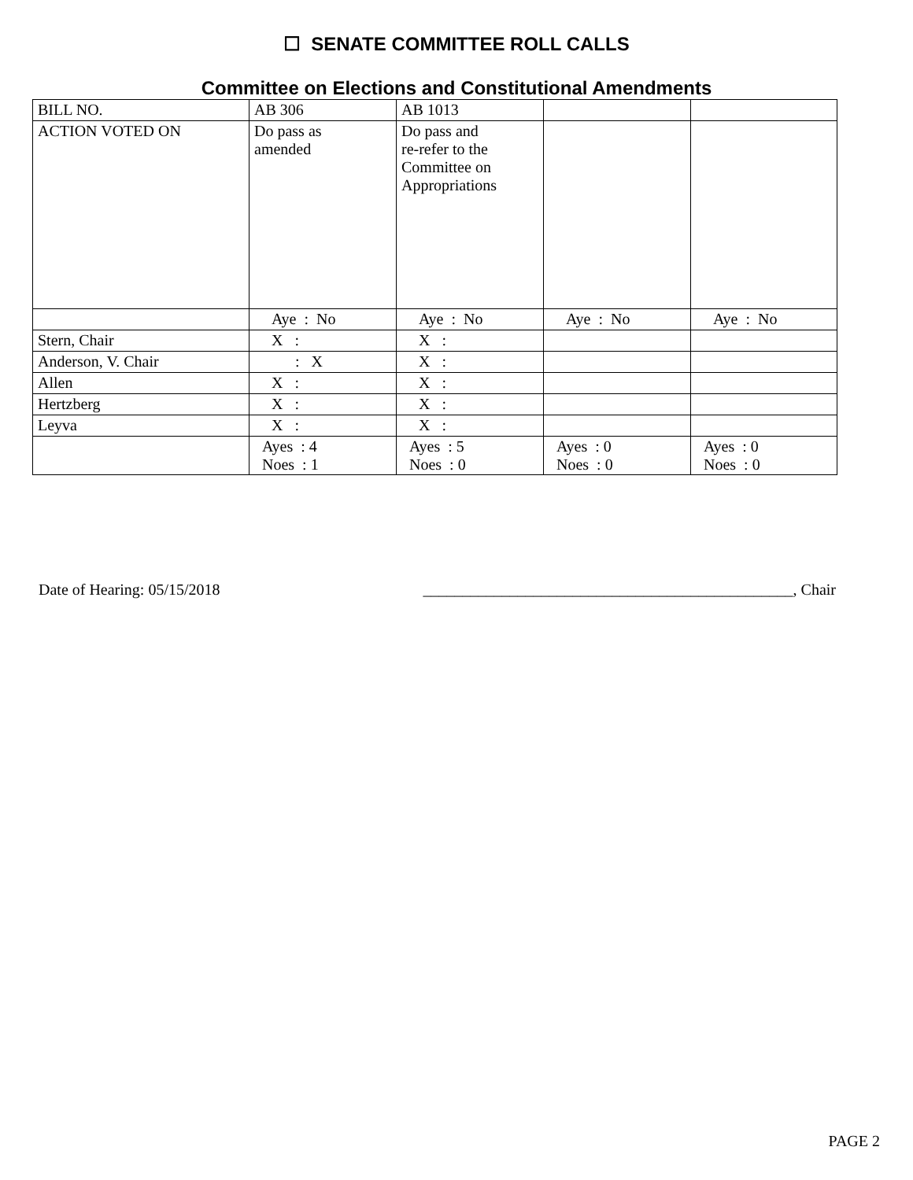☐ SENATE COMMITTEE ROLL CALLS
Committee on Elections and Constitutional Amendments
| BILL NO. | AB 306 | AB 1013 | | |
| ACTION VOTED ON | Do pass as amended | Do pass and re-refer to the Committee on Appropriations | | |
| | Aye : No | Aye : No | Aye : No | Aye : No |
| Stern, Chair | X : | X : | | |
| Anderson, V. Chair | : X | X : | | |
| Allen | X : | X : | | |
| Hertzberg | X : | X : | | |
| Leyva | X : | X : | | |
| | Ayes : 4 Noes : 1 | Ayes : 5 Noes : 0 | Ayes : 0 Noes : 0 | Ayes : 0 Noes : 0 |
Date of Hearing: 05/15/2018 _______________________________________________, Chair
PAGE 2